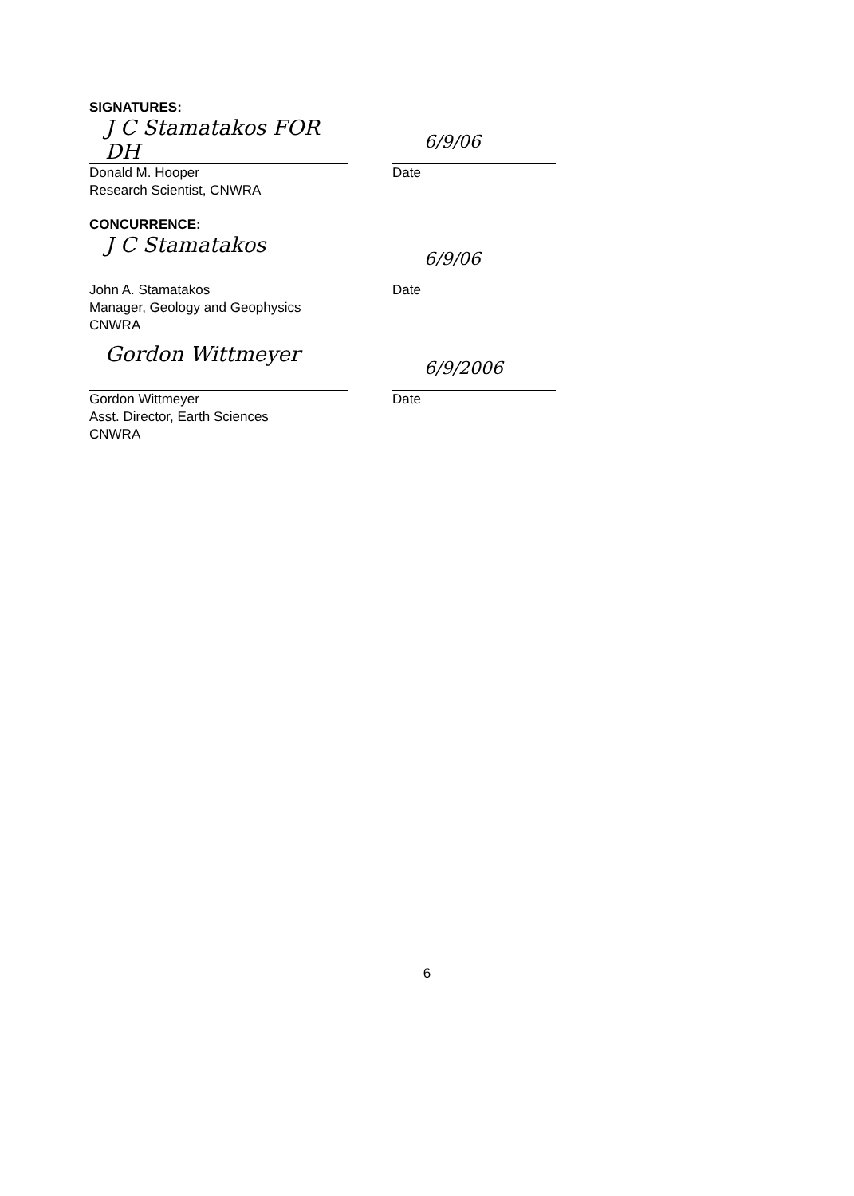SIGNATURES:
J C Stamatakos FOR DH
Donald M. Hooper
Research Scientist, CNWRA
6/9/06
Date
CONCURRENCE:
J C Stamatakos
John A. Stamatakos
Manager, Geology and Geophysics
CNWRA
6/9/06
Date
Gordon Wittmeyer
Gordon Wittmeyer
Asst. Director, Earth Sciences
CNWRA
6/9/2006
Date
6